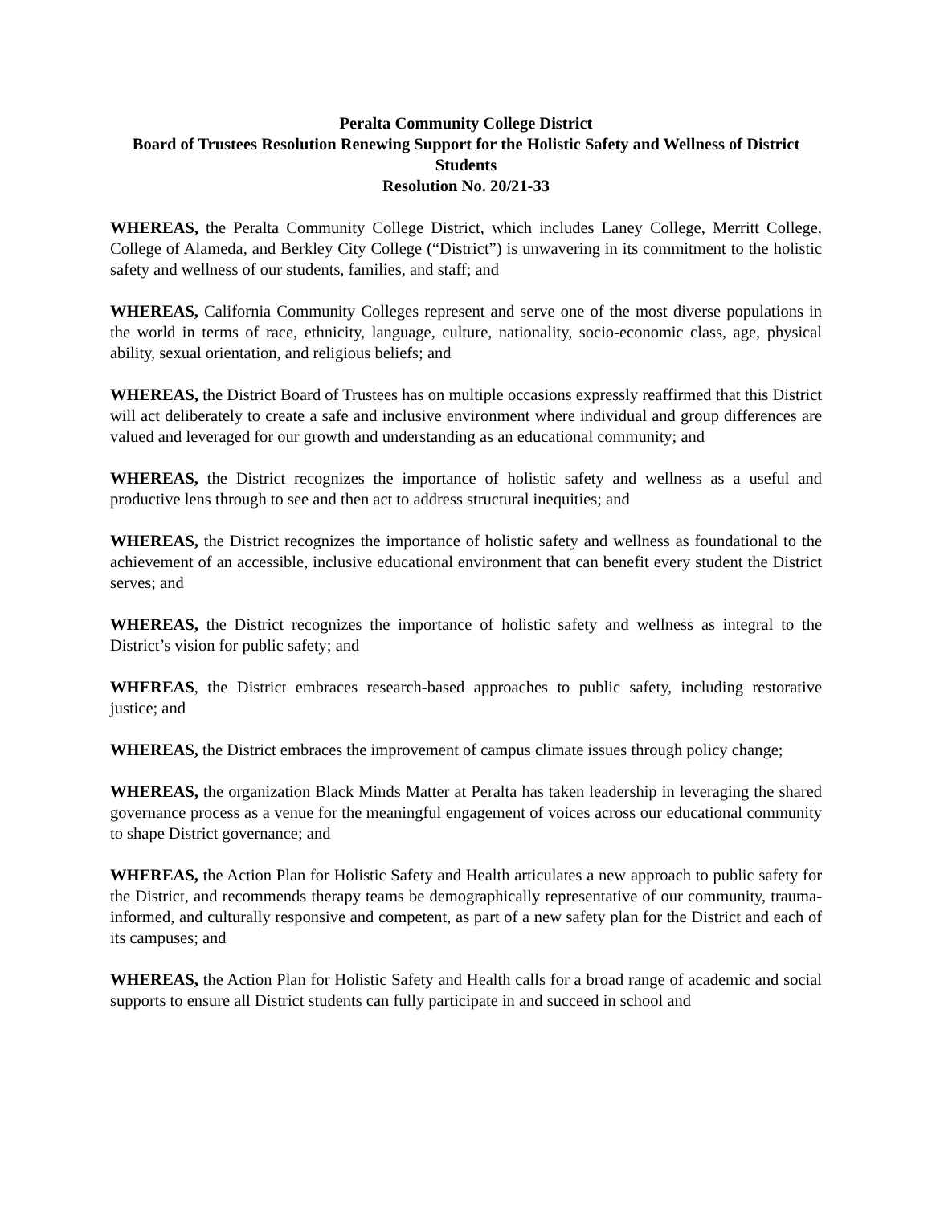Peralta Community College District
Board of Trustees Resolution Renewing Support for the Holistic Safety and Wellness of District Students
Resolution No. 20/21-33
WHEREAS, the Peralta Community College District, which includes Laney College, Merritt College, College of Alameda, and Berkley City College (“District”) is unwavering in its commitment to the holistic safety and wellness of our students, families, and staff; and
WHEREAS, California Community Colleges represent and serve one of the most diverse populations in the world in terms of race, ethnicity, language, culture, nationality, socio-economic class, age, physical ability, sexual orientation, and religious beliefs; and
WHEREAS, the District Board of Trustees has on multiple occasions expressly reaffirmed that this District will act deliberately to create a safe and inclusive environment where individual and group differences are valued and leveraged for our growth and understanding as an educational community; and
WHEREAS, the District recognizes the importance of holistic safety and wellness as a useful and productive lens through to see and then act to address structural inequities; and
WHEREAS, the District recognizes the importance of holistic safety and wellness as foundational to the achievement of an accessible, inclusive educational environment that can benefit every student the District serves; and
WHEREAS, the District recognizes the importance of holistic safety and wellness as integral to the District’s vision for public safety; and
WHEREAS, the District embraces research-based approaches to public safety, including restorative justice; and
WHEREAS, the District embraces the improvement of campus climate issues through policy change;
WHEREAS, the organization Black Minds Matter at Peralta has taken leadership in leveraging the shared governance process as a venue for the meaningful engagement of voices across our educational community to shape District governance; and
WHEREAS, the Action Plan for Holistic Safety and Health articulates a new approach to public safety for the District, and recommends therapy teams be demographically representative of our community, trauma-informed, and culturally responsive and competent, as part of a new safety plan for the District and each of its campuses; and
WHEREAS, the Action Plan for Holistic Safety and Health calls for a broad range of academic and social supports to ensure all District students can fully participate in and succeed in school and